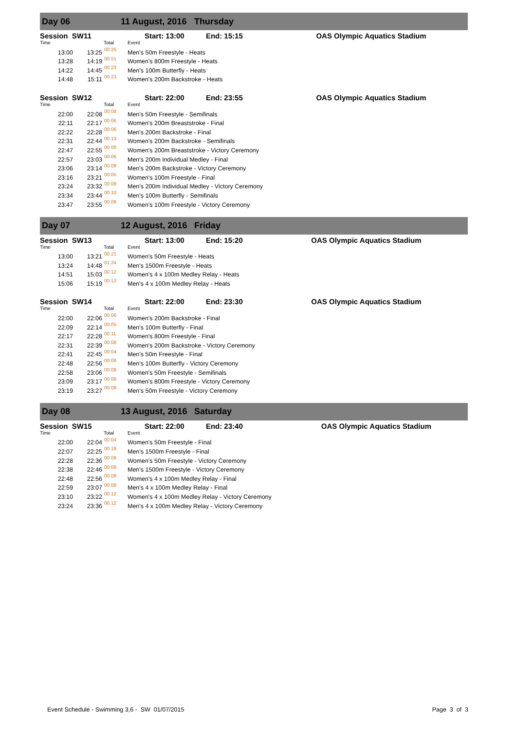Day 06 11 August, 2016 Thursday
| Session SW11 | | | Start: 13:00 End: 15:15 | OAS Olympic Aquatics Stadium |
| Time | Total | | Event | |
| 13:00 | 13:25 | 00:25 | Men's 50m Freestyle - Heats | |
| 13:28 | 14:19 | 00:51 | Women's 800m Freestyle - Heats | |
| 14:22 | 14:45 | 00:23 | Men's 100m Butterfly - Heats | |
| 14:48 | 15:11 | 00:23 | Women's 200m Backstroke - Heats | |
| Session SW12 | | | Start: 22:00 End: 23:55 | OAS Olympic Aquatics Stadium |
| Time | Total | | Event | |
| 22:00 | 22:08 | 00:08 | Men's 50m Freestyle - Semifinals | |
| 22:11 | 22:17 | 00:06 | Women's 200m Breaststroke - Final | |
| 22:22 | 22:28 | 00:06 | Men's 200m Backstroke - Final | |
| 22:31 | 22:44 | 00:13 | Women's 200m Backstroke - Semifinals | |
| 22:47 | 22:55 | 00:08 | Women's 200m Breaststroke - Victory Ceremony | |
| 22:57 | 23:03 | 00:06 | Men's 200m Individual Medley - Final | |
| 23:06 | 23:14 | 00:08 | Men's 200m Backstroke - Victory Ceremony | |
| 23:16 | 23:21 | 00:05 | Women's 100m Freestyle - Final | |
| 23:24 | 23:32 | 00:08 | Men's 200m Individual Medley - Victory Ceremony | |
| 23:34 | 23:44 | 00:10 | Men's 100m Butterfly - Semifinals | |
| 23:47 | 23:55 | 00:08 | Women's 100m Freestyle - Victory Ceremony | |
Day 07 12 August, 2016 Friday
| Session SW13 | | | Start: 13:00 End: 15:20 | OAS Olympic Aquatics Stadium |
| Time | Total | | Event | |
| 13:00 | 13:21 | 00:21 | Women's 50m Freestyle - Heats | |
| 13:24 | 14:48 | 01:24 | Men's 1500m Freestyle - Heats | |
| 14:51 | 15:03 | 00:12 | Women's 4 x 100m Medley Relay - Heats | |
| 15:06 | 15:19 | 00:13 | Men's 4 x 100m Medley Relay - Heats | |
| Session SW14 | | | Start: 22:00 End: 23:30 | OAS Olympic Aquatics Stadium |
| Time | Total | | Event | |
| 22:00 | 22:06 | 00:06 | Women's 200m Backstroke - Final | |
| 22:09 | 22:14 | 00:05 | Men's 100m Butterfly - Final | |
| 22:17 | 22:28 | 00:11 | Women's 800m Freestyle - Final | |
| 22:31 | 22:39 | 00:08 | Women's 200m Backstroke - Victory Ceremony | |
| 22:41 | 22:45 | 00:04 | Men's 50m Freestyle - Final | |
| 22:48 | 22:56 | 00:08 | Men's 100m Butterfly - Victory Ceremony | |
| 22:58 | 23:06 | 00:08 | Women's 50m Freestyle - Semifinals | |
| 23:09 | 23:17 | 00:08 | Women's 800m Freestyle - Victory Ceremony | |
| 23:19 | 23:27 | 00:08 | Men's 50m Freestyle - Victory Ceremony | |
Day 08 13 August, 2016 Saturday
| Session SW15 | | | Start: 22:00 End: 23:40 | OAS Olympic Aquatics Stadium |
| Time | Total | | Event | |
| 22:00 | 22:04 | 00:04 | Women's 50m Freestyle - Final | |
| 22:07 | 22:25 | 00:18 | Men's 1500m Freestyle - Final | |
| 22:28 | 22:36 | 00:08 | Women's 50m Freestyle - Victory Ceremony | |
| 22:38 | 22:46 | 00:08 | Men's 1500m Freestyle - Victory Ceremony | |
| 22:48 | 22:56 | 00:08 | Women's 4 x 100m Medley Relay - Final | |
| 22:59 | 23:07 | 00:08 | Men's 4 x 100m Medley Relay - Final | |
| 23:10 | 23:22 | 00:12 | Women's 4 x 100m Medley Relay - Victory Ceremony | |
| 23:24 | 23:36 | 00:12 | Men's 4 x 100m Medley Relay - Victory Ceremony | |
Event Schedule - Swimming 3,6 - SW 01/07/2015 Page 3 of 3